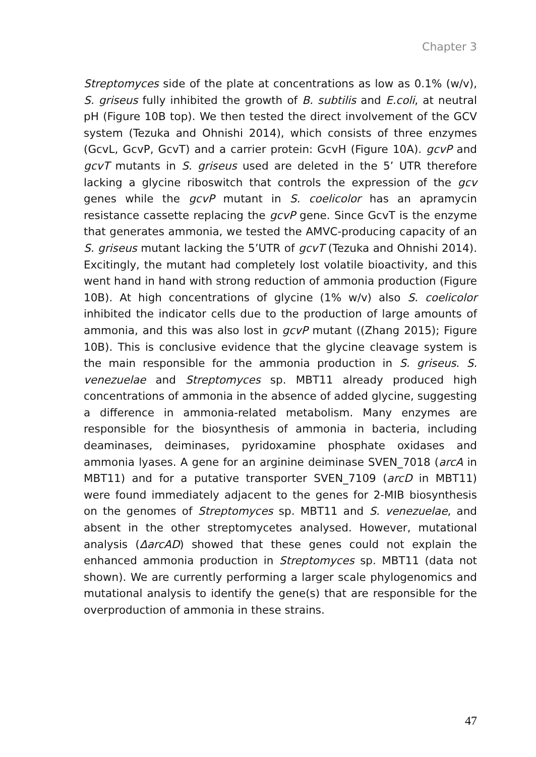Chapter 3
Streptomyces side of the plate at concentrations as low as 0.1% (w/v), S. griseus fully inhibited the growth of B. subtilis and E.coli, at neutral pH (Figure 10B top). We then tested the direct involvement of the GCV system (Tezuka and Ohnishi 2014), which consists of three enzymes (GcvL, GcvP, GcvT) and a carrier protein: GcvH (Figure 10A). gcvP and gcvT mutants in S. griseus used are deleted in the 5’ UTR therefore lacking a glycine riboswitch that controls the expression of the gcv genes while the gcvP mutant in S. coelicolor has an apramycin resistance cassette replacing the gcvP gene. Since GcvT is the enzyme that generates ammonia, we tested the AMVC-producing capacity of an S. griseus mutant lacking the 5’UTR of gcvT (Tezuka and Ohnishi 2014). Excitingly, the mutant had completely lost volatile bioactivity, and this went hand in hand with strong reduction of ammonia production (Figure 10B). At high concentrations of glycine (1% w/v) also S. coelicolor inhibited the indicator cells due to the production of large amounts of ammonia, and this was also lost in gcvP mutant ((Zhang 2015); Figure 10B). This is conclusive evidence that the glycine cleavage system is the main responsible for the ammonia production in S. griseus. S. venezuelae and Streptomyces sp. MBT11 already produced high concentrations of ammonia in the absence of added glycine, suggesting a difference in ammonia-related metabolism. Many enzymes are responsible for the biosynthesis of ammonia in bacteria, including deaminases, deiminases, pyridoxamine phosphate oxidases and ammonia lyases. A gene for an arginine deiminase SVEN_7018 (arcA in MBT11) and for a putative transporter SVEN_7109 (arcD in MBT11) were found immediately adjacent to the genes for 2-MIB biosynthesis on the genomes of Streptomyces sp. MBT11 and S. venezuelae, and absent in the other streptomycetes analysed. However, mutational analysis (ΔarcAD) showed that these genes could not explain the enhanced ammonia production in Streptomyces sp. MBT11 (data not shown). We are currently performing a larger scale phylogenomics and mutational analysis to identify the gene(s) that are responsible for the overproduction of ammonia in these strains.
47